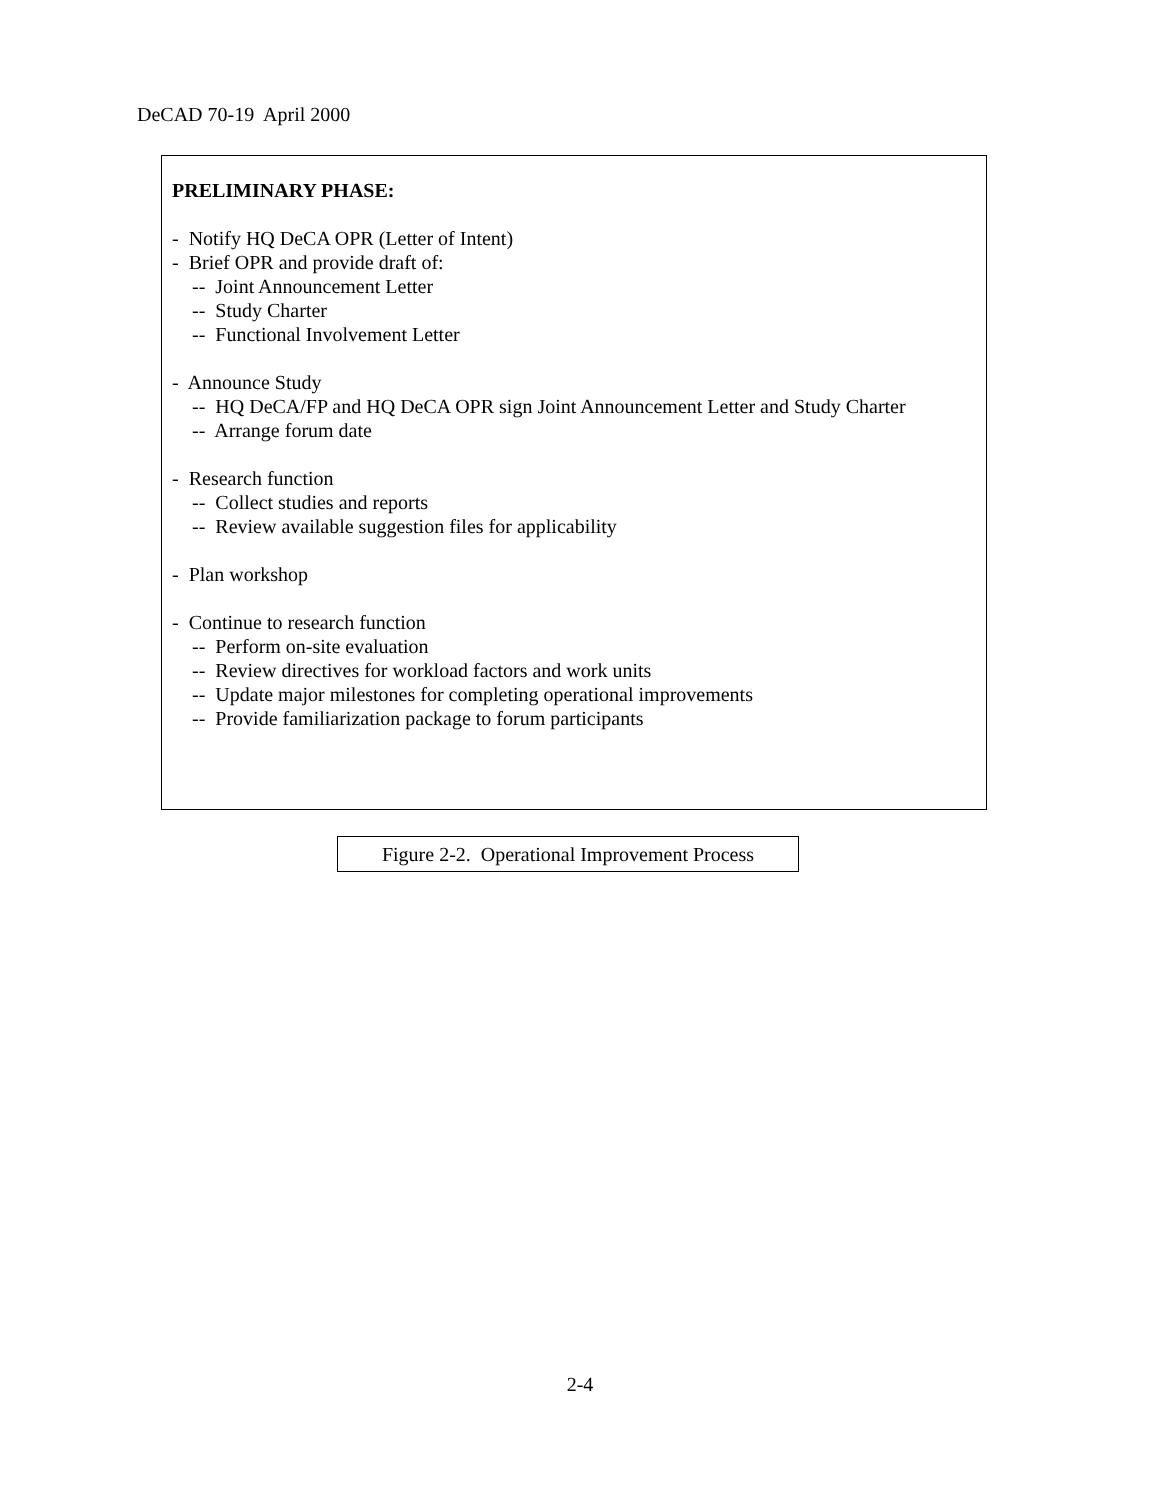DeCAD 70-19 April 2000
PRELIMINARY PHASE:
- Notify HQ DeCA OPR (Letter of Intent)
- Brief OPR and provide draft of:
-- Joint Announcement Letter
-- Study Charter
-- Functional Involvement Letter
- Announce Study
-- HQ DeCA/FP and HQ DeCA OPR sign Joint Announcement Letter and Study Charter
-- Arrange forum date
- Research function
-- Collect studies and reports
-- Review available suggestion files for applicability
- Plan workshop
- Continue to research function
-- Perform on-site evaluation
-- Review directives for workload factors and work units
-- Update major milestones for completing operational improvements
-- Provide familiarization package to forum participants
Figure 2-2. Operational Improvement Process
2-4